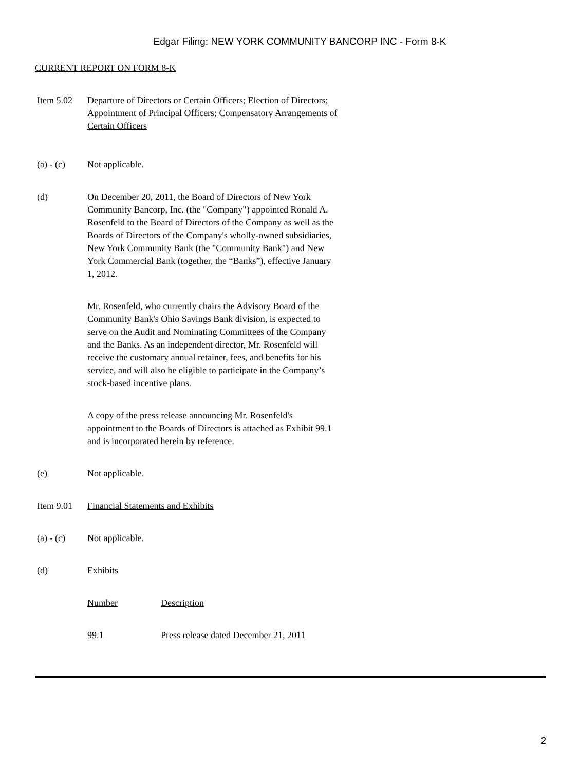Edgar Filing: NEW YORK COMMUNITY BANCORP INC - Form 8-K
CURRENT REPORT ON FORM 8-K
| Item 5.02 | Departure of Directors or Certain Officers; Election of Directors; Appointment of Principal Officers; Compensatory Arrangements of Certain Officers |
| (a) - (c) | Not applicable. |
| (d) | On December 20, 2011, the Board of Directors of New York Community Bancorp, Inc. (the "Company") appointed Ronald A. Rosenfeld to the Board of Directors of the Company as well as the Boards of Directors of the Company's wholly-owned subsidiaries, New York Community Bank (the "Community Bank") and New York Commercial Bank (together, the “Banks”), effective January 1, 2012. Mr. Rosenfeld, who currently chairs the Advisory Board of the Community Bank's Ohio Savings Bank division, is expected to serve on the Audit and Nominating Committees of the Company and the Banks. As an independent director, Mr. Rosenfeld will receive the customary annual retainer, fees, and benefits for his service, and will also be eligible to participate in the Company’s stock-based incentive plans. A copy of the press release announcing Mr. Rosenfeld's appointment to the Boards of Directors is attached as Exhibit 99.1 and is incorporated herein by reference. |
| (e) | Not applicable. |
| Item 9.01 | Financial Statements and Exhibits |
| (a) - (c) | Not applicable. |
| (d) | Exhibits |
| | / Number / Description / / 99.1 / Press release dated December 21, 2011 / |
2